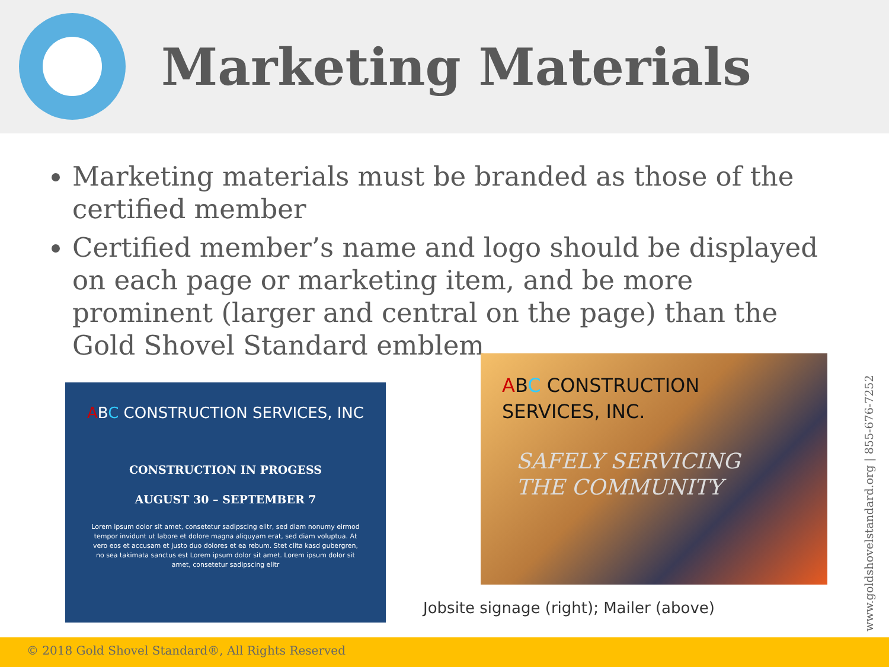Marketing Materials
Marketing materials must be branded as those of the certified member
Certified member’s name and logo should be displayed on each page or marketing item, and be more prominent (larger and central on the page) than the Gold Shovel Standard emblem
ABC CONSTRUCTION SERVICES, INC
CONSTRUCTION IN PROGESS
AUGUST 30 – SEPTEMBER 7
Lorem ipsum dolor sit amet, consetetur sadipscing elitr, sed diam nonumy eirmod tempor invidunt ut labore et dolore magna aliquyam erat, sed diam voluptua. At vero eos et accusam et justo duo dolores et ea rebum. Stet clita kasd gubergren, no sea takimata sanctus est Lorem ipsum dolor sit amet. Lorem ipsum dolor sit amet, consetetur sadipscing elitr
ABC CONSTRUCTION
SERVICES, INC.
SAFELY SERVICING
THE COMMUNITY
Jobsite signage (right); Mailer (above)
www.goldshovelstandard.org | 855-676-7252
© 2018 Gold Shovel Standard®, All Rights Reserved